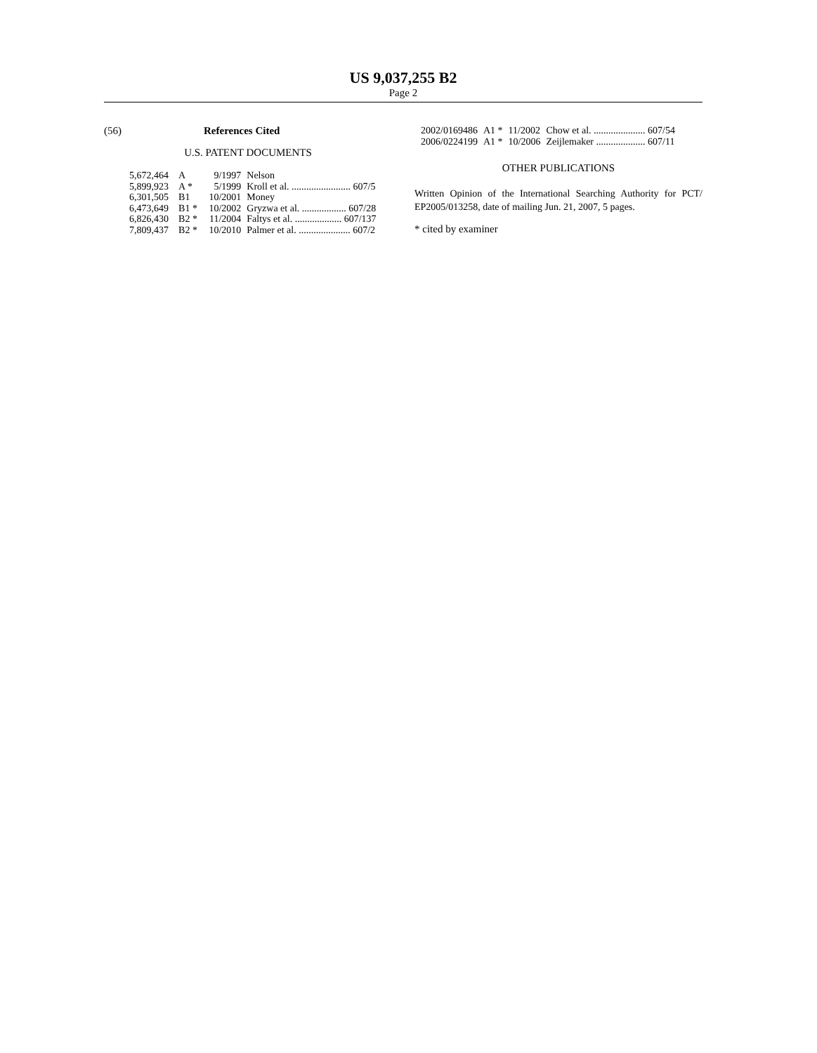US 9,037,255 B2
Page 2
(56) References Cited
U.S. PATENT DOCUMENTS
| 5,672,464 | A | 9/1997 | Nelson |
| 5,899,923 | A * | 5/1999 | Kroll et al. ........................ 607/5 |
| 6,301,505 | B1 | 10/2001 | Money |
| 6,473,649 | B1 * | 10/2002 | Gryzwa et al. .................. 607/28 |
| 6,826,430 | B2 * | 11/2004 | Faltys et al. ................... 607/137 |
| 7,809,437 | B2 * | 10/2010 | Palmer et al. ..................... 607/2 |
| 2002/0169486 | A1 * | 11/2002 | Chow et al. ..................... 607/54 |
| 2006/0224199 | A1 * | 10/2006 | Zeijlemaker .................... 607/11 |
OTHER PUBLICATIONS
Written Opinion of the International Searching Authority for PCT/ EP2005/013258, date of mailing Jun. 21, 2007, 5 pages.
* cited by examiner